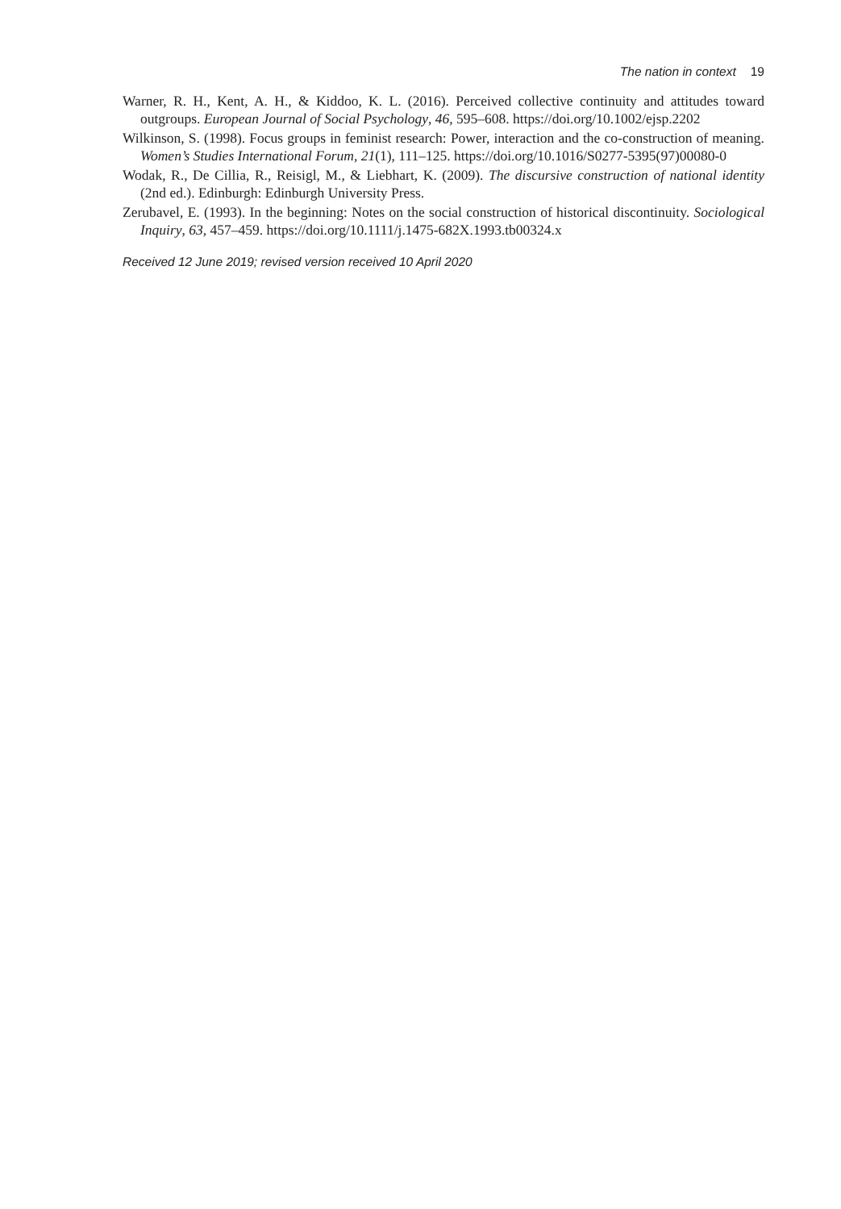The nation in context 19
Warner, R. H., Kent, A. H., & Kiddoo, K. L. (2016). Perceived collective continuity and attitudes toward outgroups. European Journal of Social Psychology, 46, 595–608. https://doi.org/10.1002/ejsp.2202
Wilkinson, S. (1998). Focus groups in feminist research: Power, interaction and the co-construction of meaning. Women’s Studies International Forum, 21(1), 111–125. https://doi.org/10.1016/S0277-5395(97)00080-0
Wodak, R., De Cillia, R., Reisigl, M., & Liebhart, K. (2009). The discursive construction of national identity (2nd ed.). Edinburgh: Edinburgh University Press.
Zerubavel, E. (1993). In the beginning: Notes on the social construction of historical discontinuity. Sociological Inquiry, 63, 457–459. https://doi.org/10.1111/j.1475-682X.1993.tb00324.x
Received 12 June 2019; revised version received 10 April 2020